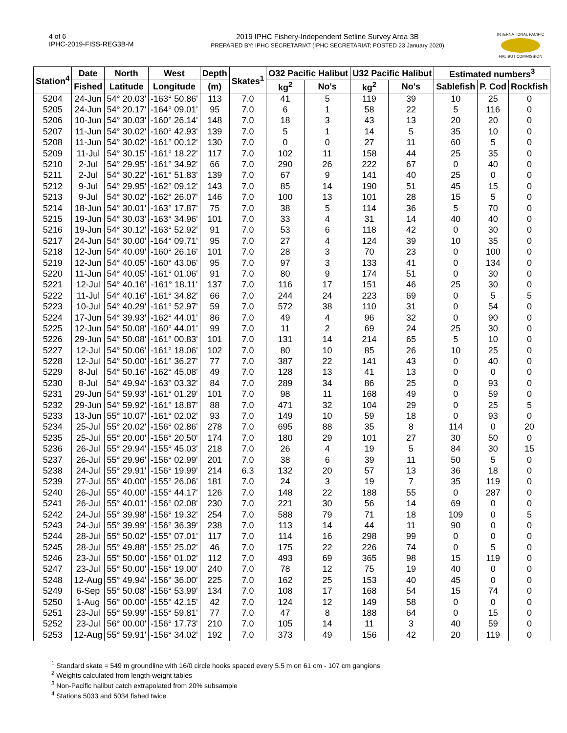4 of 6
IPHC-2019-FISS-REG3B-M
2019 IPHC Fishery-Independent Setline Survey Area 3B
PREPARED BY: IPHC SECRETARIAT (IPHC SECRETARIAT; POSTED 23 January 2020)
INTERNATIONAL PACIFIC
HALIBUT COMMISSION
| Station<sup>4</sup> | Date | North | West | Depth | Skates<sup>1</sup> | O32 Pacific Halibut | | U32 Pacific Halibut | | Estimated numbers<sup>3</sup> | | |
| --- | --- | --- | --- | --- | --- | --- | --- | --- | --- | --- | --- | --- |
| | Fished | Latitude | Longitude | (m) | | kg<sup>2</sup> | No's | kg<sup>2</sup> | No's | Sablefish | P. Cod | Rockfish |
| 5204 | 24-Jun | 54° 20.03' | -163° 50.86' | 113 | 7.0 | 41 | 5 | 119 | 39 | 10 | 25 | 0 |
| 5205 | 24-Jun | 54° 20.17' | -164° 09.01' | 95 | 7.0 | 6 | 1 | 58 | 22 | 5 | 116 | 0 |
| 5206 | 10-Jun | 54° 30.03' | -160° 26.14' | 148 | 7.0 | 18 | 3 | 43 | 13 | 20 | 20 | 0 |
| 5207 | 11-Jun | 54° 30.02' | -160° 42.93' | 139 | 7.0 | 5 | 1 | 14 | 5 | 35 | 10 | 0 |
| 5208 | 11-Jun | 54° 30.02' | -161° 00.12' | 130 | 7.0 | 0 | 0 | 27 | 11 | 60 | 5 | 0 |
| 5209 | 11-Jul | 54° 30.15' | -161° 18.22' | 117 | 7.0 | 102 | 11 | 158 | 44 | 25 | 35 | 0 |
| 5210 | 2-Jul | 54° 29.95' | -161° 34.92' | 66 | 7.0 | 290 | 26 | 222 | 67 | 0 | 40 | 0 |
| 5211 | 2-Jul | 54° 30.22' | -161° 51.83' | 139 | 7.0 | 67 | 9 | 141 | 40 | 25 | 0 | 0 |
| 5212 | 9-Jul | 54° 29.95' | -162° 09.12' | 143 | 7.0 | 85 | 14 | 190 | 51 | 45 | 15 | 0 |
| 5213 | 9-Jul | 54° 30.02' | -162° 26.07' | 146 | 7.0 | 100 | 13 | 101 | 28 | 15 | 5 | 0 |
| 5214 | 18-Jun | 54° 30.01' | -163° 17.87' | 75 | 7.0 | 38 | 5 | 114 | 36 | 5 | 70 | 0 |
| 5215 | 19-Jun | 54° 30.03' | -163° 34.96' | 101 | 7.0 | 33 | 4 | 31 | 14 | 40 | 40 | 0 |
| 5216 | 19-Jun | 54° 30.12' | -163° 52.92' | 91 | 7.0 | 53 | 6 | 118 | 42 | 0 | 30 | 0 |
| 5217 | 24-Jun | 54° 30.00' | -164° 09.71' | 95 | 7.0 | 27 | 4 | 124 | 39 | 10 | 35 | 0 |
| 5218 | 12-Jun | 54° 40.09' | -160° 26.16' | 101 | 7.0 | 28 | 3 | 70 | 23 | 0 | 100 | 0 |
| 5219 | 12-Jun | 54° 40.05' | -160° 43.06' | 95 | 7.0 | 97 | 3 | 133 | 41 | 0 | 134 | 0 |
| 5220 | 11-Jun | 54° 40.05' | -161° 01.06' | 91 | 7.0 | 80 | 9 | 174 | 51 | 0 | 30 | 0 |
| 5221 | 12-Jul | 54° 40.16' | -161° 18.11' | 137 | 7.0 | 116 | 17 | 151 | 46 | 25 | 30 | 0 |
| 5222 | 11-Jul | 54° 40.16' | -161° 34.82' | 66 | 7.0 | 244 | 24 | 223 | 69 | 0 | 5 | 5 |
| 5223 | 10-Jul | 54° 40.29' | -161° 52.97' | 59 | 7.0 | 572 | 38 | 110 | 31 | 0 | 54 | 0 |
| 5224 | 17-Jun | 54° 39.93' | -162° 44.01' | 86 | 7.0 | 49 | 4 | 96 | 32 | 0 | 90 | 0 |
| 5225 | 12-Jun | 54° 50.08' | -160° 44.01' | 99 | 7.0 | 11 | 2 | 69 | 24 | 25 | 30 | 0 |
| 5226 | 29-Jun | 54° 50.08' | -161° 00.83' | 101 | 7.0 | 131 | 14 | 214 | 65 | 5 | 10 | 0 |
| 5227 | 12-Jul | 54° 50.06' | -161° 18.06' | 102 | 7.0 | 80 | 10 | 85 | 26 | 10 | 25 | 0 |
| 5228 | 12-Jul | 54° 50.00' | -161° 36.27' | 77 | 7.0 | 387 | 22 | 141 | 43 | 0 | 40 | 0 |
| 5229 | 8-Jul | 54° 50.16' | -162° 45.08' | 49 | 7.0 | 128 | 13 | 41 | 13 | 0 | 0 | 0 |
| 5230 | 8-Jul | 54° 49.94' | -163° 03.32' | 84 | 7.0 | 289 | 34 | 86 | 25 | 0 | 93 | 0 |
| 5231 | 29-Jun | 54° 59.93' | -161° 01.29' | 101 | 7.0 | 98 | 11 | 168 | 49 | 0 | 59 | 0 |
| 5232 | 29-Jun | 54° 59.92' | -161° 18.87' | 88 | 7.0 | 471 | 32 | 104 | 29 | 0 | 25 | 5 |
| 5233 | 13-Jun | 55° 10.07' | -161° 02.02' | 93 | 7.0 | 149 | 10 | 59 | 18 | 0 | 93 | 0 |
| 5234 | 25-Jul | 55° 20.02' | -156° 02.86' | 278 | 7.0 | 695 | 88 | 35 | 8 | 114 | 0 | 20 |
| 5235 | 25-Jul | 55° 20.00' | -156° 20.50' | 174 | 7.0 | 180 | 29 | 101 | 27 | 30 | 50 | 0 |
| 5236 | 26-Jul | 55° 29.94' | -155° 45.03' | 218 | 7.0 | 26 | 4 | 19 | 5 | 84 | 30 | 15 |
| 5237 | 26-Jul | 55° 29.96' | -156° 02.99' | 201 | 7.0 | 38 | 6 | 39 | 11 | 50 | 5 | 0 |
| 5238 | 24-Jul | 55° 29.91' | -156° 19.99' | 214 | 6.3 | 132 | 20 | 57 | 13 | 36 | 18 | 0 |
| 5239 | 27-Jul | 55° 40.00' | -155° 26.06' | 181 | 7.0 | 24 | 3 | 19 | 7 | 35 | 119 | 0 |
| 5240 | 26-Jul | 55° 40.00' | -155° 44.17' | 126 | 7.0 | 148 | 22 | 188 | 55 | 0 | 287 | 0 |
| 5241 | 26-Jul | 55° 40.01' | -156° 02.08' | 230 | 7.0 | 221 | 30 | 56 | 14 | 69 | 0 | 0 |
| 5242 | 24-Jul | 55° 39.98' | -156° 19.32' | 254 | 7.0 | 588 | 79 | 71 | 18 | 109 | 0 | 5 |
| 5243 | 24-Jul | 55° 39.99' | -156° 36.39' | 238 | 7.0 | 113 | 14 | 44 | 11 | 90 | 0 | 0 |
| 5244 | 28-Jul | 55° 50.02' | -155° 07.01' | 117 | 7.0 | 114 | 16 | 298 | 99 | 0 | 0 | 0 |
| 5245 | 28-Jul | 55° 49.88' | -155° 25.02' | 46 | 7.0 | 175 | 22 | 226 | 74 | 0 | 5 | 0 |
| 5246 | 23-Jul | 55° 50.00' | -156° 01.02' | 112 | 7.0 | 493 | 69 | 365 | 98 | 15 | 119 | 0 |
| 5247 | 23-Jul | 55° 50.00' | -156° 19.00' | 240 | 7.0 | 78 | 12 | 75 | 19 | 40 | 0 | 0 |
| 5248 | 12-Aug | 55° 49.94' | -156° 36.00' | 225 | 7.0 | 162 | 25 | 153 | 40 | 45 | 0 | 0 |
| 5249 | 6-Sep | 55° 50.08' | -156° 53.99' | 134 | 7.0 | 108 | 17 | 168 | 54 | 15 | 74 | 0 |
| 5250 | 1-Aug | 56° 00.00' | -155° 42.15' | 42 | 7.0 | 124 | 12 | 149 | 58 | 0 | 0 | 0 |
| 5251 | 23-Jul | 55° 59.99' | -155° 59.81' | 77 | 7.0 | 47 | 8 | 188 | 64 | 0 | 15 | 0 |
| 5252 | 23-Jul | 56° 00.00' | -156° 17.73' | 210 | 7.0 | 105 | 14 | 11 | 3 | 40 | 59 | 0 |
| 5253 | 12-Aug | 55° 59.91' | -156° 34.02' | 192 | 7.0 | 373 | 49 | 156 | 42 | 20 | 119 | 0 |
<sup>1</sup> Standard skate = 549 m groundline with 16/0 circle hooks spaced every 5.5 m on 61 cm - 107 cm gangions
<sup>2</sup> Weights calculated from length-weight tables
<sup>3</sup> Non-Pacific halibut catch extrapolated from 20% subsample
<sup>4</sup> Stations 5033 and 5034 fished twice